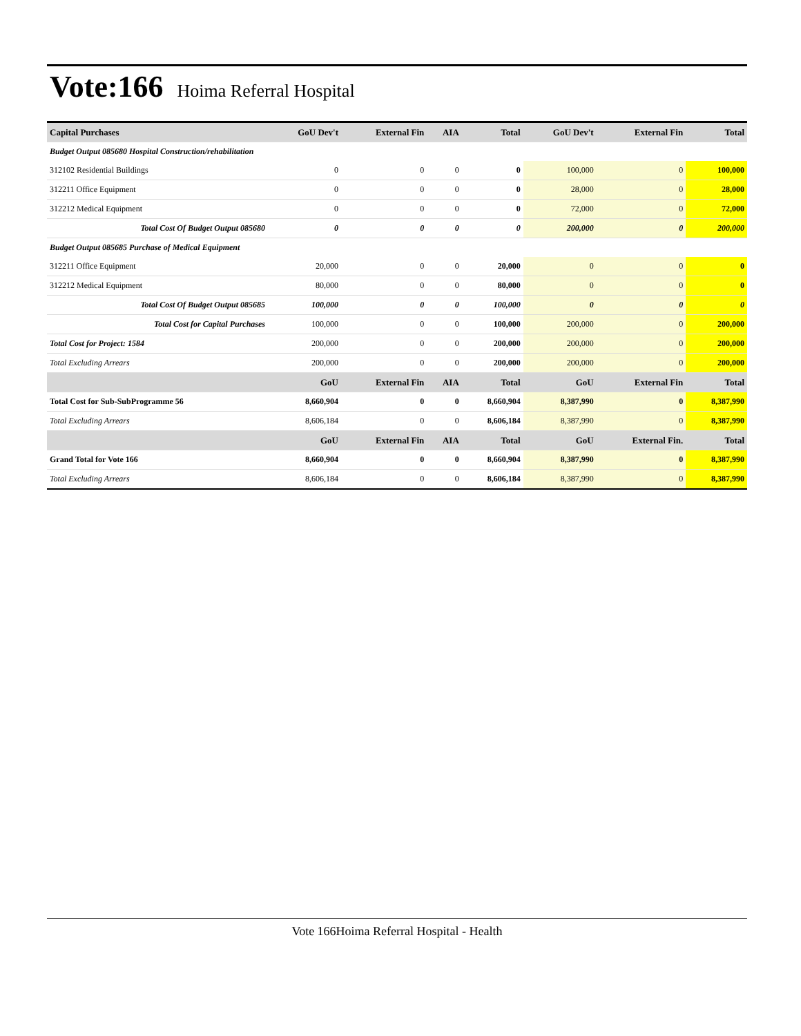Vote:166 Hoima Referral Hospital
| Capital Purchases | GoU Dev't | External Fin | AIA | Total | GoU Dev't | External Fin | Total |
| --- | --- | --- | --- | --- | --- | --- | --- |
| Budget Output 085680 Hospital Construction/rehabilitation | | | | | | | |
| 312102 Residential Buildings | 0 | 0 | 0 | 0 | 100,000 | 0 | 100,000 |
| 312211 Office Equipment | 0 | 0 | 0 | 0 | 28,000 | 0 | 28,000 |
| 312212 Medical Equipment | 0 | 0 | 0 | 0 | 72,000 | 0 | 72,000 |
| Total Cost Of Budget Output 085680 | 0 | 0 | 0 | 0 | 200,000 | 0 | 200,000 |
| Budget Output 085685 Purchase of Medical Equipment | | | | | | | |
| 312211 Office Equipment | 20,000 | 0 | 0 | 20,000 | 0 | 0 | 0 |
| 312212 Medical Equipment | 80,000 | 0 | 0 | 80,000 | 0 | 0 | 0 |
| Total Cost Of Budget Output 085685 | 100,000 | 0 | 0 | 100,000 | 0 | 0 | 0 |
| Total Cost for Capital Purchases | 100,000 | 0 | 0 | 100,000 | 200,000 | 0 | 200,000 |
| Total Cost for Project: 1584 | 200,000 | 0 | 0 | 200,000 | 200,000 | 0 | 200,000 |
| Total Excluding Arrears | 200,000 | 0 | 0 | 200,000 | 200,000 | 0 | 200,000 |
| | GoU | External Fin | AIA | Total | GoU | External Fin | Total |
| Total Cost for Sub-SubProgramme 56 | 8,660,904 | 0 | 0 | 8,660,904 | 8,387,990 | 0 | 8,387,990 |
| Total Excluding Arrears | 8,606,184 | 0 | 0 | 8,606,184 | 8,387,990 | 0 | 8,387,990 |
| | GoU | External Fin | AIA | Total | GoU | External Fin. | Total |
| Grand Total for Vote 166 | 8,660,904 | 0 | 0 | 8,660,904 | 8,387,990 | 0 | 8,387,990 |
| Total Excluding Arrears | 8,606,184 | 0 | 0 | 8,606,184 | 8,387,990 | 0 | 8,387,990 |
Vote 166Hoima Referral Hospital - Health